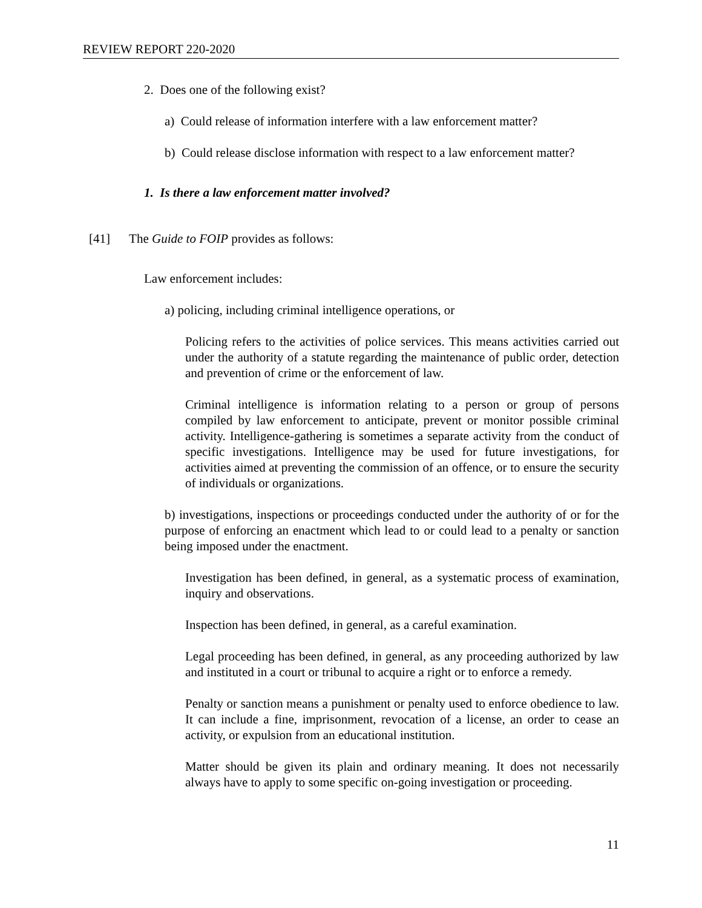REVIEW REPORT 220-2020
2. Does one of the following exist?
a) Could release of information interfere with a law enforcement matter?
b) Could release disclose information with respect to a law enforcement matter?
1. Is there a law enforcement matter involved?
[41] The Guide to FOIP provides as follows:
Law enforcement includes:
a) policing, including criminal intelligence operations, or
Policing refers to the activities of police services. This means activities carried out under the authority of a statute regarding the maintenance of public order, detection and prevention of crime or the enforcement of law.
Criminal intelligence is information relating to a person or group of persons compiled by law enforcement to anticipate, prevent or monitor possible criminal activity. Intelligence-gathering is sometimes a separate activity from the conduct of specific investigations. Intelligence may be used for future investigations, for activities aimed at preventing the commission of an offence, or to ensure the security of individuals or organizations.
b) investigations, inspections or proceedings conducted under the authority of or for the purpose of enforcing an enactment which lead to or could lead to a penalty or sanction being imposed under the enactment.
Investigation has been defined, in general, as a systematic process of examination, inquiry and observations.
Inspection has been defined, in general, as a careful examination.
Legal proceeding has been defined, in general, as any proceeding authorized by law and instituted in a court or tribunal to acquire a right or to enforce a remedy.
Penalty or sanction means a punishment or penalty used to enforce obedience to law. It can include a fine, imprisonment, revocation of a license, an order to cease an activity, or expulsion from an educational institution.
Matter should be given its plain and ordinary meaning. It does not necessarily always have to apply to some specific on-going investigation or proceeding.
11